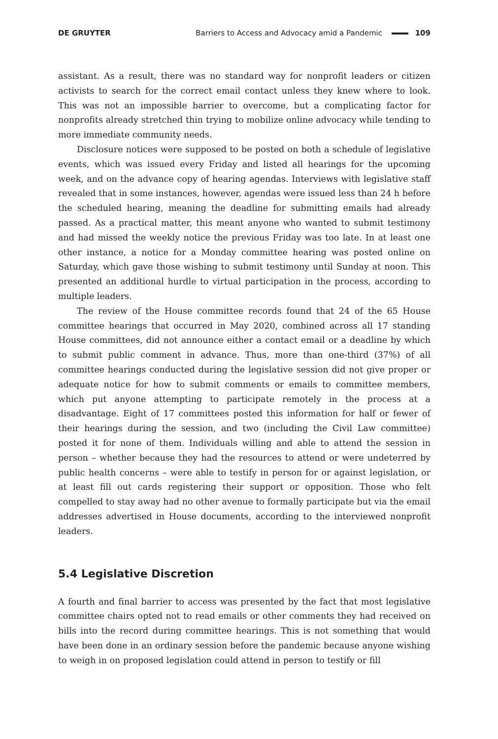DE GRUYTER Barriers to Access and Advocacy amid a Pandemic 109
assistant. As a result, there was no standard way for nonprofit leaders or citizen activists to search for the correct email contact unless they knew where to look. This was not an impossible barrier to overcome, but a complicating factor for nonprofits already stretched thin trying to mobilize online advocacy while tending to more immediate community needs.
Disclosure notices were supposed to be posted on both a schedule of legislative events, which was issued every Friday and listed all hearings for the upcoming week, and on the advance copy of hearing agendas. Interviews with legislative staff revealed that in some instances, however, agendas were issued less than 24 h before the scheduled hearing, meaning the deadline for submitting emails had already passed. As a practical matter, this meant anyone who wanted to submit testimony and had missed the weekly notice the previous Friday was too late. In at least one other instance, a notice for a Monday committee hearing was posted online on Saturday, which gave those wishing to submit testimony until Sunday at noon. This presented an additional hurdle to virtual participation in the process, according to multiple leaders.
The review of the House committee records found that 24 of the 65 House committee hearings that occurred in May 2020, combined across all 17 standing House committees, did not announce either a contact email or a deadline by which to submit public comment in advance. Thus, more than one-third (37%) of all committee hearings conducted during the legislative session did not give proper or adequate notice for how to submit comments or emails to committee members, which put anyone attempting to participate remotely in the process at a disadvantage. Eight of 17 committees posted this information for half or fewer of their hearings during the session, and two (including the Civil Law committee) posted it for none of them. Individuals willing and able to attend the session in person – whether because they had the resources to attend or were undeterred by public health concerns – were able to testify in person for or against legislation, or at least fill out cards registering their support or opposition. Those who felt compelled to stay away had no other avenue to formally participate but via the email addresses advertised in House documents, according to the interviewed nonprofit leaders.
5.4 Legislative Discretion
A fourth and final barrier to access was presented by the fact that most legislative committee chairs opted not to read emails or other comments they had received on bills into the record during committee hearings. This is not something that would have been done in an ordinary session before the pandemic because anyone wishing to weigh in on proposed legislation could attend in person to testify or fill